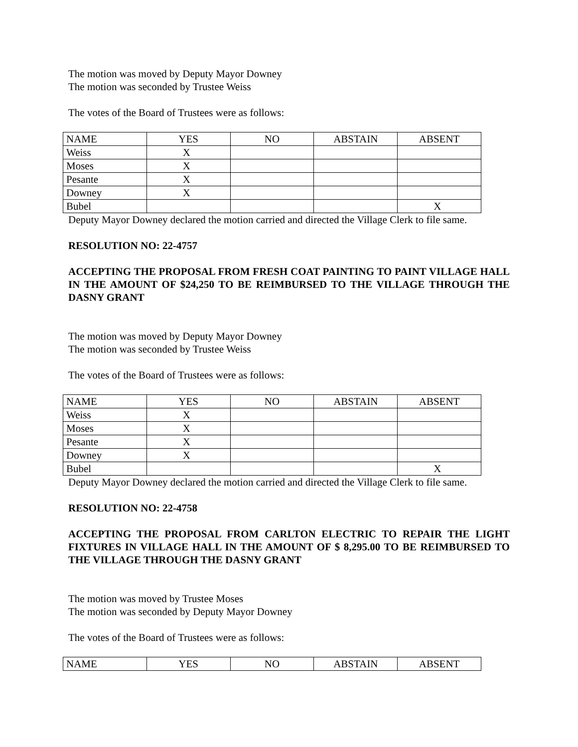The motion was moved by Deputy Mayor Downey
The motion was seconded by Trustee Weiss
The votes of the Board of Trustees were as follows:
| NAME | YES | NO | ABSTAIN | ABSENT |
| Weiss | X | | | |
| Moses | X | | | |
| Pesante | X | | | |
| Downey | X | | | |
| Bubel | | | | X |
Deputy Mayor Downey declared the motion carried and directed the Village Clerk to file same.
RESOLUTION NO: 22-4757
ACCEPTING THE PROPOSAL FROM FRESH COAT PAINTING TO PAINT VILLAGE HALL IN THE AMOUNT OF $24,250 TO BE REIMBURSED TO THE VILLAGE THROUGH THE DASNY GRANT
The motion was moved by Deputy Mayor Downey
The motion was seconded by Trustee Weiss
The votes of the Board of Trustees were as follows:
| NAME | YES | NO | ABSTAIN | ABSENT |
| Weiss | X | | | |
| Moses | X | | | |
| Pesante | X | | | |
| Downey | X | | | |
| Bubel | | | | X |
Deputy Mayor Downey declared the motion carried and directed the Village Clerk to file same.
RESOLUTION NO: 22-4758
ACCEPTING THE PROPOSAL FROM CARLTON ELECTRIC TO REPAIR THE LIGHT FIXTURES IN VILLAGE HALL IN THE AMOUNT OF $ 8,295.00 TO BE REIMBURSED TO THE VILLAGE THROUGH THE DASNY GRANT
The motion was moved by Trustee Moses
The motion was seconded by Deputy Mayor Downey
The votes of the Board of Trustees were as follows:
| NAME | YES | NO | ABSTAIN | ABSENT |